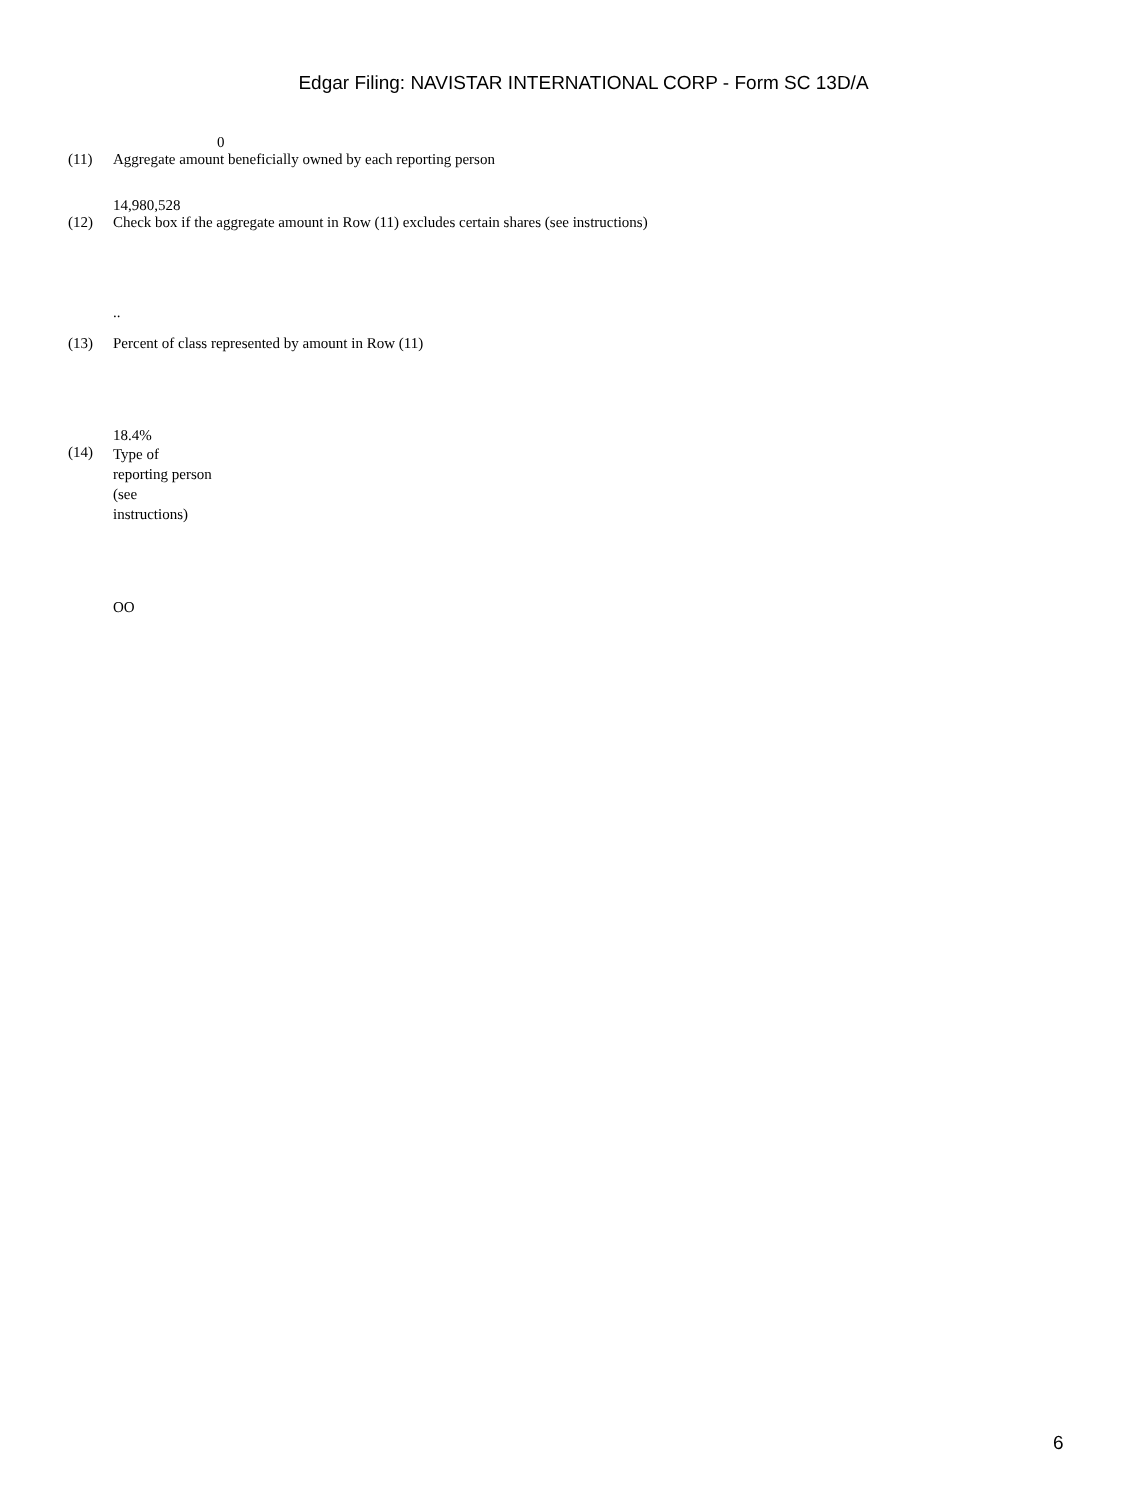Edgar Filing: NAVISTAR INTERNATIONAL CORP - Form SC 13D/A
0
(11) Aggregate amount beneficially owned by each reporting person
14,980,528
(12) Check box if the aggregate amount in Row (11) excludes certain shares (see instructions)
..
(13) Percent of class represented by amount in Row (11)
18.4%
(14) Type of reporting person (see instructions)
OO
6